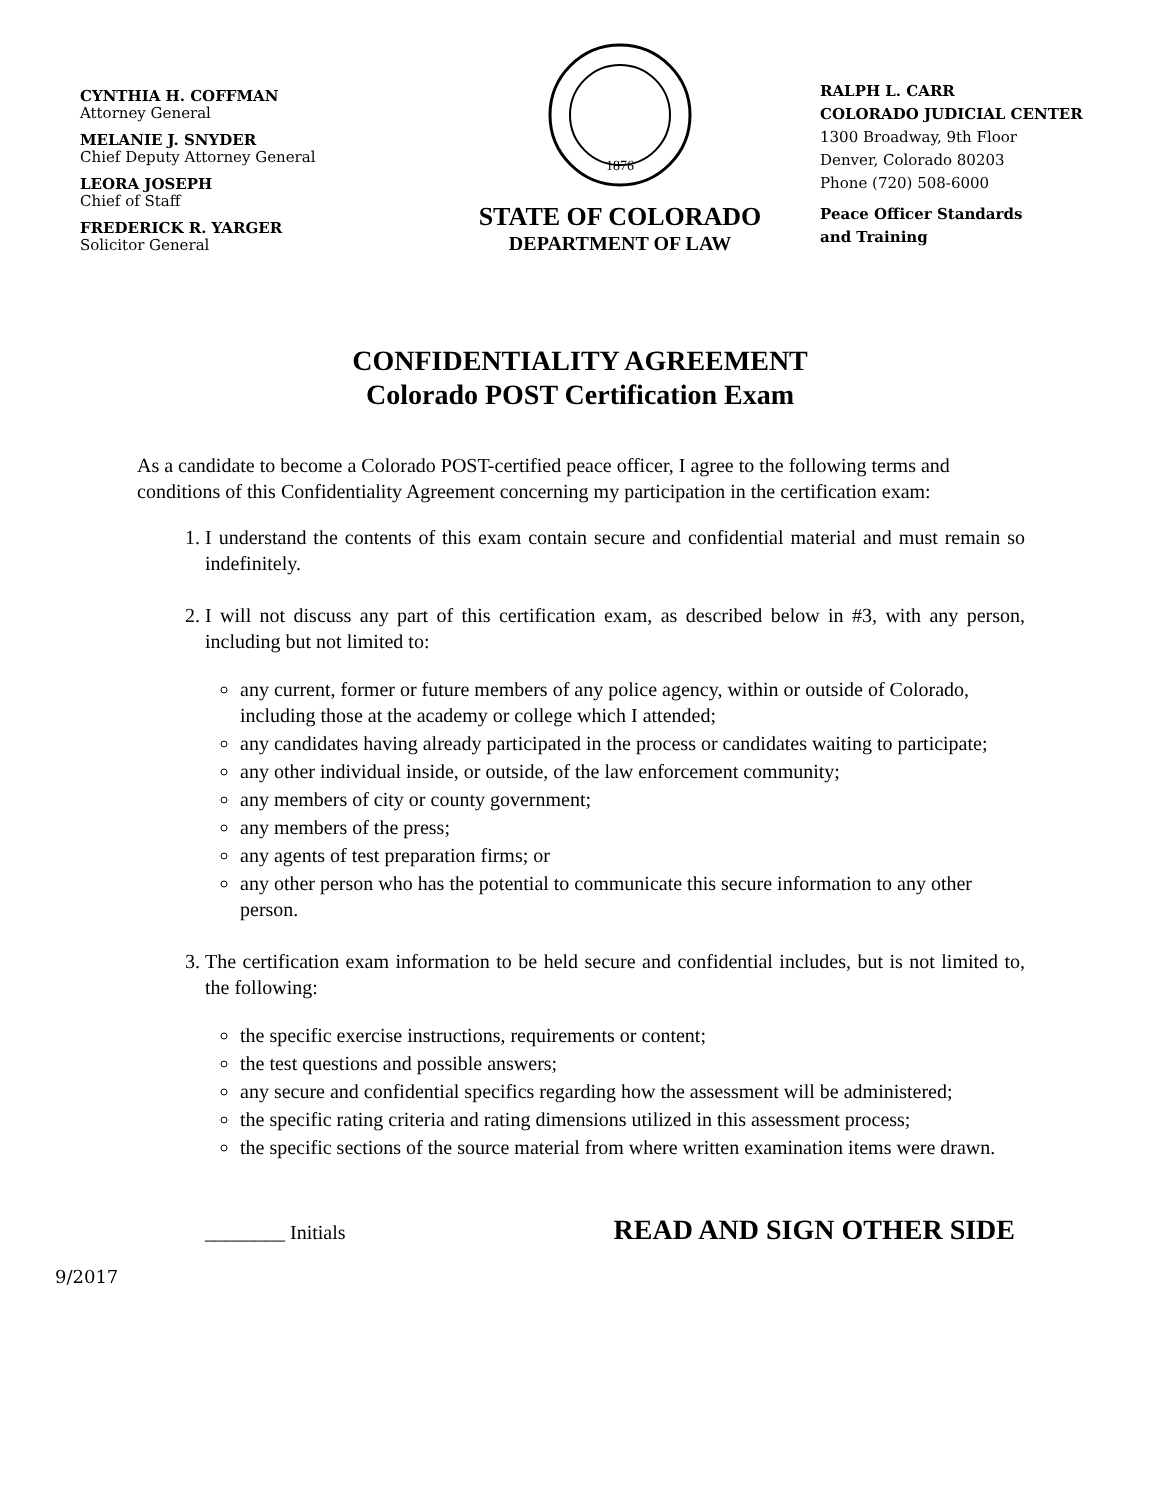CYNTHIA H. COFFMAN
Attorney General
MELANIE J. SNYDER
Chief Deputy Attorney General
LEORA JOSEPH
Chief of Staff
FREDERICK R. YARGER
Solicitor General
1876
STATE OF COLORADO
DEPARTMENT OF LAW
RALPH L. CARR
COLORADO JUDICIAL CENTER
1300 Broadway, 9th Floor
Denver, Colorado 80203
Phone (720) 508-6000
Peace Officer Standards
and Training
CONFIDENTIALITY AGREEMENT
Colorado POST Certification Exam
As a candidate to become a Colorado POST-certified peace officer, I agree to the following terms and conditions of this Confidentiality Agreement concerning my participation in the certification exam:
1. I understand the contents of this exam contain secure and confidential material and must remain so indefinitely.
2. I will not discuss any part of this certification exam, as described below in #3, with any person, including but not limited to:
any current, former or future members of any police agency, within or outside of Colorado, including those at the academy or college which I attended;
any candidates having already participated in the process or candidates waiting to participate;
any other individual inside, or outside, of the law enforcement community;
any members of city or county government;
any members of the press;
any agents of test preparation firms; or
any other person who has the potential to communicate this secure information to any other person.
3. The certification exam information to be held secure and confidential includes, but is not limited to, the following:
the specific exercise instructions, requirements or content;
the test questions and possible answers;
any secure and confidential specifics regarding how the assessment will be administered;
the specific rating criteria and rating dimensions utilized in this assessment process;
the specific sections of the source material from where written examination items were drawn.
________ Initials READ AND SIGN OTHER SIDE
9/2017